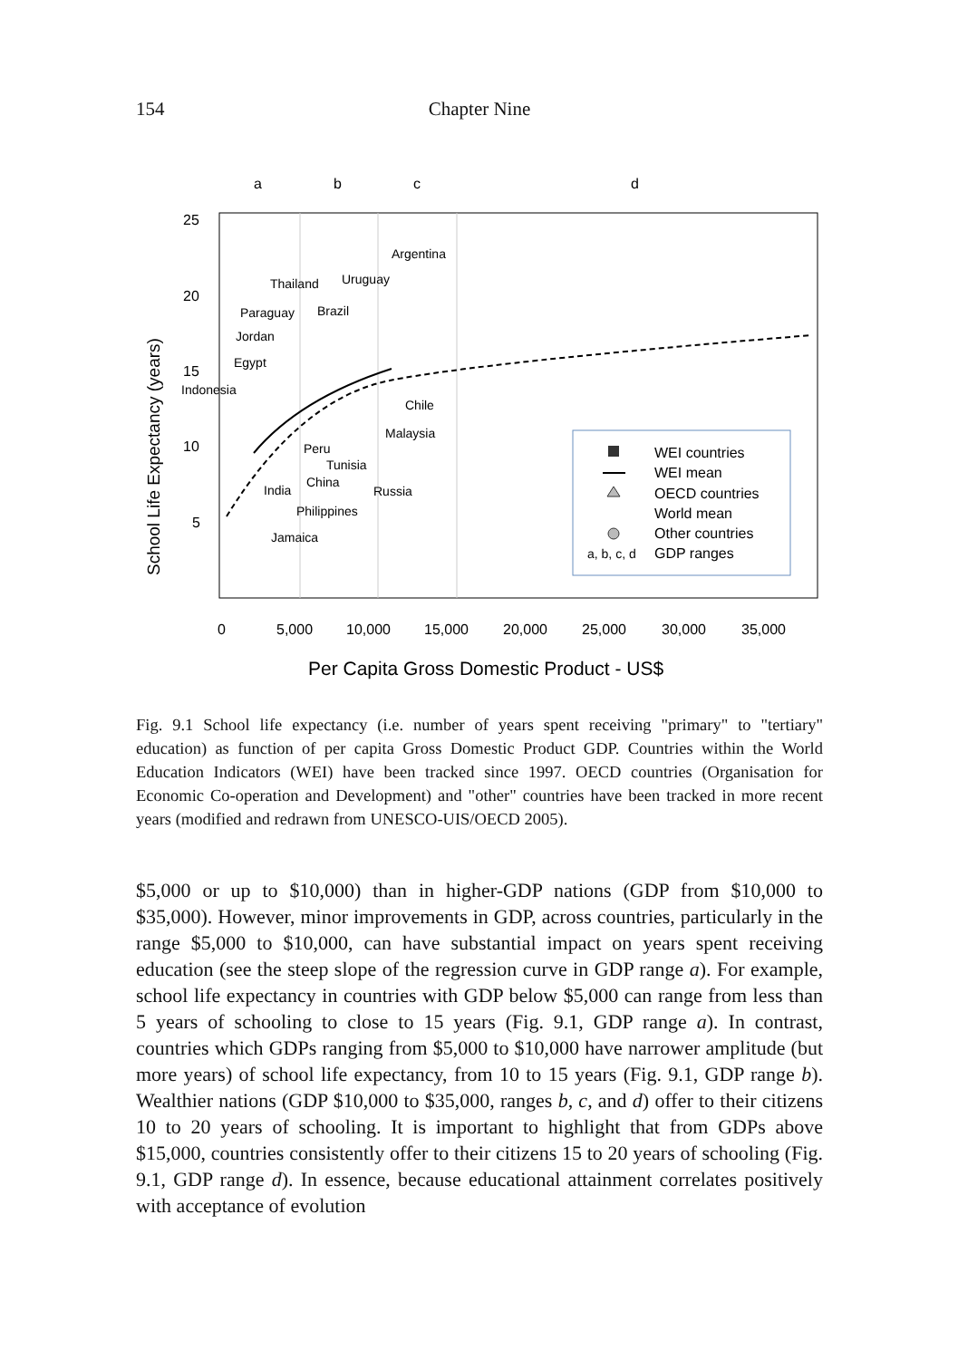154
Chapter Nine
a
b
c
d
25
20
15
10
5
School Life Expectancy (years)
0
5,000
10,000
15,000
20,000
25,000
30,000
35,000
Per Capita Gross Domestic Product - US$
Argentina
Thailand
Uruguay
Paraguay
Brazil
Jordan
Egypt
Indonesia
Chile
Malaysia
Peru
Tunisia
China
India
Russia
Philippines
Jamaica
WEI countries
WEI mean
OECD countries
World mean
Other countries
a, b, c, d
GDP ranges
Fig. 9.1 School life expectancy (i.e. number of years spent receiving "primary" to "tertiary" education) as function of per capita Gross Domestic Product GDP. Countries within the World Education Indicators (WEI) have been tracked since 1997. OECD countries (Organisation for Economic Co-operation and Development) and "other" countries have been tracked in more recent years (modified and redrawn from UNESCO-UIS/OECD 2005).
$5,000 or up to $10,000) than in higher-GDP nations (GDP from $10,000 to $35,000). However, minor improvements in GDP, across countries, particularly in the range $5,000 to $10,000, can have substantial impact on years spent receiving education (see the steep slope of the regression curve in GDP range a). For example, school life expectancy in countries with GDP below $5,000 can range from less than 5 years of schooling to close to 15 years (Fig. 9.1, GDP range a). In contrast, countries which GDPs ranging from $5,000 to $10,000 have narrower amplitude (but more years) of school life expectancy, from 10 to 15 years (Fig. 9.1, GDP range b). Wealthier nations (GDP $10,000 to $35,000, ranges b, c, and d) offer to their citizens 10 to 20 years of schooling. It is important to highlight that from GDPs above $15,000, countries consistently offer to their citizens 15 to 20 years of schooling (Fig. 9.1, GDP range d). In essence, because educational attainment correlates positively with acceptance of evolution